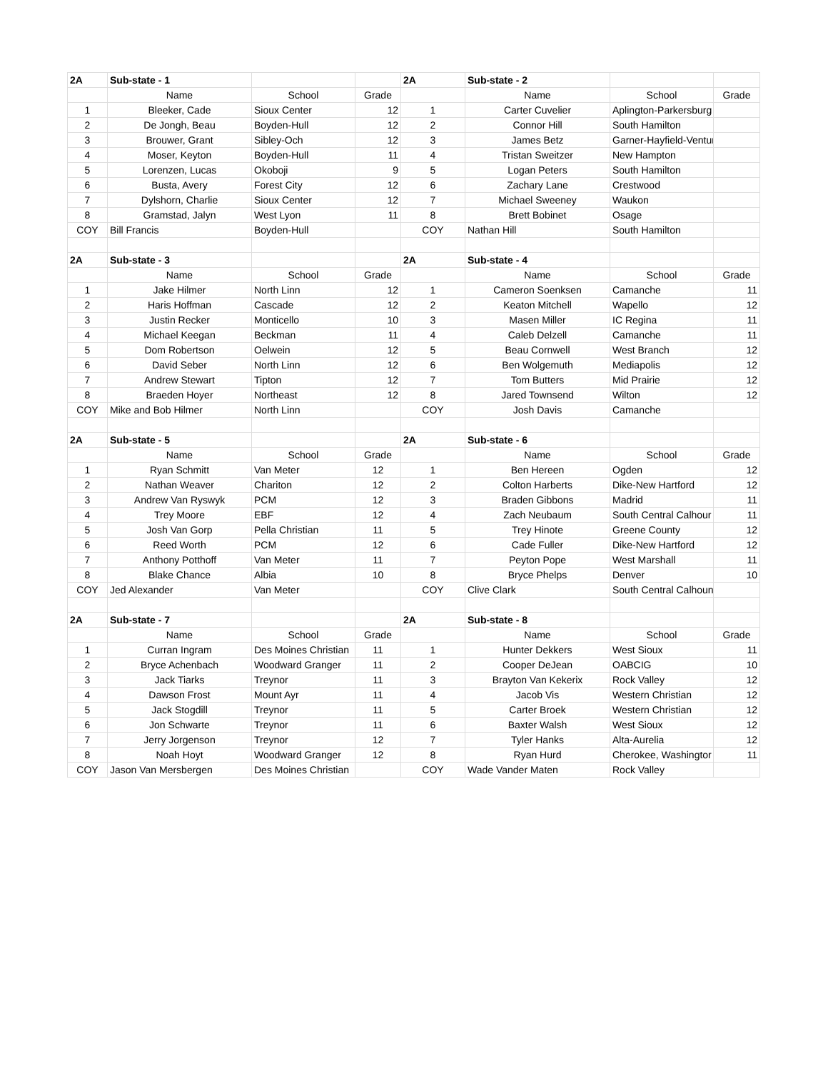| 2A | Sub-state - 1 | | | 2A | Sub-state - 2 | | |
| | Name | School | Grade | | Name | School | Grade |
| 1 | Bleeker, Cade | Sioux Center | 12 | 1 | Carter Cuvelier | Aplington-Parkersburg | |
| 2 | De Jongh, Beau | Boyden-Hull | 12 | 2 | Connor Hill | South Hamilton | |
| 3 | Brouwer, Grant | Sibley-Och | 12 | 3 | James Betz | Garner-Hayfield-Ventura | |
| 4 | Moser, Keyton | Boyden-Hull | 11 | 4 | Tristan Sweitzer | New Hampton | |
| 5 | Lorenzen, Lucas | Okoboji | 9 | 5 | Logan Peters | South Hamilton | |
| 6 | Busta, Avery | Forest City | 12 | 6 | Zachary Lane | Crestwood | |
| 7 | Dylshorn, Charlie | Sioux Center | 12 | 7 | Michael Sweeney | Waukon | |
| 8 | Gramstad, Jalyn | West Lyon | 11 | 8 | Brett Bobinet | Osage | |
| COY | Bill Francis | Boyden-Hull | | COY | Nathan Hill | South Hamilton | |
| 2A | Sub-state - 3 | | | 2A | Sub-state - 4 | | |
| | Name | School | Grade | | Name | School | Grade |
| 1 | Jake Hilmer | North Linn | 12 | 1 | Cameron Soenksen | Camanche | 11 |
| 2 | Haris Hoffman | Cascade | 12 | 2 | Keaton Mitchell | Wapello | 12 |
| 3 | Justin Recker | Monticello | 10 | 3 | Masen Miller | IC Regina | 11 |
| 4 | Michael Keegan | Beckman | 11 | 4 | Caleb Delzell | Camanche | 11 |
| 5 | Dom Robertson | Oelwein | 12 | 5 | Beau Cornwell | West Branch | 12 |
| 6 | David Seber | North Linn | 12 | 6 | Ben Wolgemuth | Mediapolis | 12 |
| 7 | Andrew Stewart | Tipton | 12 | 7 | Tom Butters | Mid Prairie | 12 |
| 8 | Braeden Hoyer | Northeast | 12 | 8 | Jared Townsend | Wilton | 12 |
| COY | Mike and Bob Hilmer | North Linn | | COY | Josh Davis | Camanche | |
| 2A | Sub-state - 5 | | | 2A | Sub-state - 6 | | |
| | Name | School | Grade | | Name | School | Grade |
| 1 | Ryan Schmitt | Van Meter | 12 | 1 | Ben Hereen | Ogden | 12 |
| 2 | Nathan Weaver | Chariton | 12 | 2 | Colton Harberts | Dike-New Hartford | 12 |
| 3 | Andrew Van Ryswyk | PCM | 12 | 3 | Braden Gibbons | Madrid | 11 |
| 4 | Trey Moore | EBF | 12 | 4 | Zach Neubaum | South Central Calhour | 11 |
| 5 | Josh Van Gorp | Pella Christian | 11 | 5 | Trey Hinote | Greene County | 12 |
| 6 | Reed Worth | PCM | 12 | 6 | Cade Fuller | Dike-New Hartford | 12 |
| 7 | Anthony Potthoff | Van Meter | 11 | 7 | Peyton Pope | West Marshall | 11 |
| 8 | Blake Chance | Albia | 10 | 8 | Bryce Phelps | Denver | 10 |
| COY | Jed Alexander | Van Meter | | COY | Clive Clark | South Central Calhoun | |
| 2A | Sub-state - 7 | | | 2A | Sub-state - 8 | | |
| | Name | School | Grade | | Name | School | Grade |
| 1 | Curran Ingram | Des Moines Christian | 11 | 1 | Hunter Dekkers | West Sioux | 11 |
| 2 | Bryce Achenbach | Woodward Granger | 11 | 2 | Cooper DeJean | OABCIG | 10 |
| 3 | Jack Tiarks | Treynor | 11 | 3 | Brayton Van Kekerix | Rock Valley | 12 |
| 4 | Dawson Frost | Mount Ayr | 11 | 4 | Jacob Vis | Western Christian | 12 |
| 5 | Jack Stogdill | Treynor | 11 | 5 | Carter Broek | Western Christian | 12 |
| 6 | Jon Schwarte | Treynor | 11 | 6 | Baxter Walsh | West Sioux | 12 |
| 7 | Jerry Jorgenson | Treynor | 12 | 7 | Tyler Hanks | Alta-Aurelia | 12 |
| 8 | Noah Hoyt | Woodward Granger | 12 | 8 | Ryan Hurd | Cherokee, Washingtor | 11 |
| COY | Jason Van Mersbergen | Des Moines Christian | | COY | Wade Vander Maten | Rock Valley | |